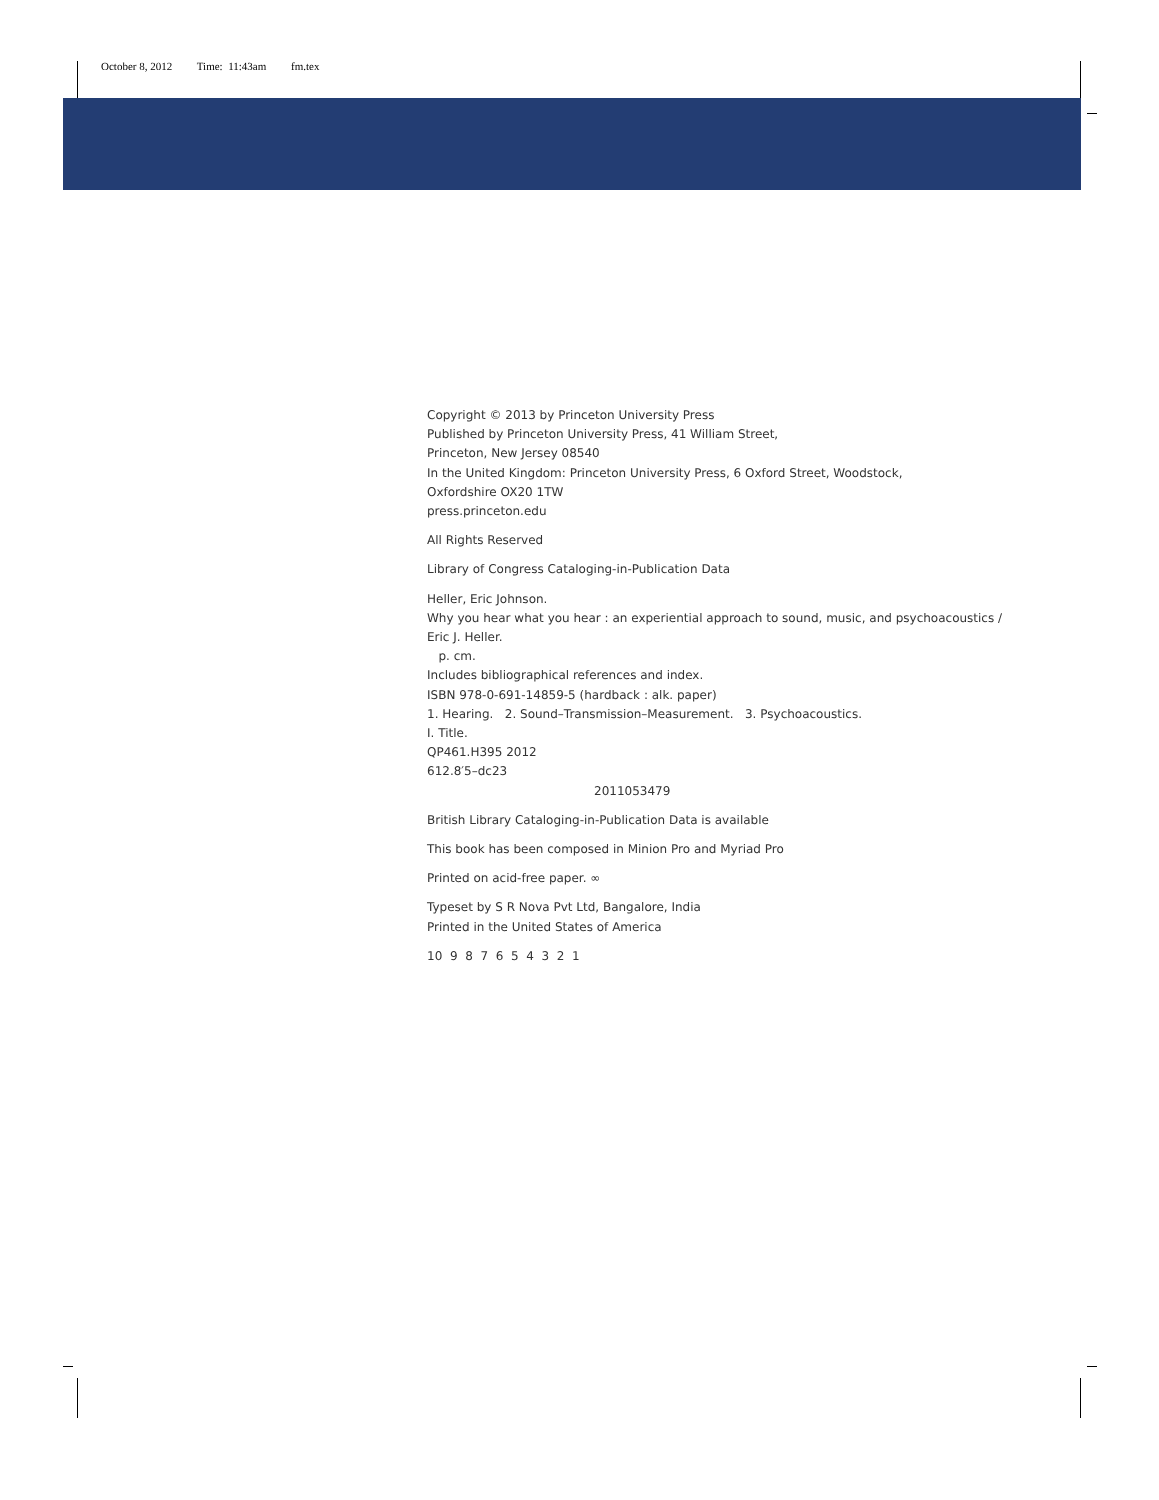October 8, 2012 Time: 11:43am fm.tex
Copyright © 2013 by Princeton University Press
Published by Princeton University Press, 41 William Street,
Princeton, New Jersey 08540
In the United Kingdom: Princeton University Press, 6 Oxford Street, Woodstock,
Oxfordshire OX20 1TW
press.princeton.edu
All Rights Reserved
Library of Congress Cataloging-in-Publication Data
Heller, Eric Johnson.
Why you hear what you hear : an experiential approach to sound, music, and psychoacoustics /
Eric J. Heller.
p. cm.
Includes bibliographical references and index.
ISBN 978-0-691-14859-5 (hardback : alk. paper)
1. Hearing. 2. Sound–Transmission–Measurement. 3. Psychoacoustics.
I. Title.
QP461.H395 2012
612.8′5–dc23
2011053479
British Library Cataloging-in-Publication Data is available
This book has been composed in Minion Pro and Myriad Pro
Printed on acid-free paper. ∞
Typeset by S R Nova Pvt Ltd, Bangalore, India
Printed in the United States of America
10 9 8 7 6 5 4 3 2 1